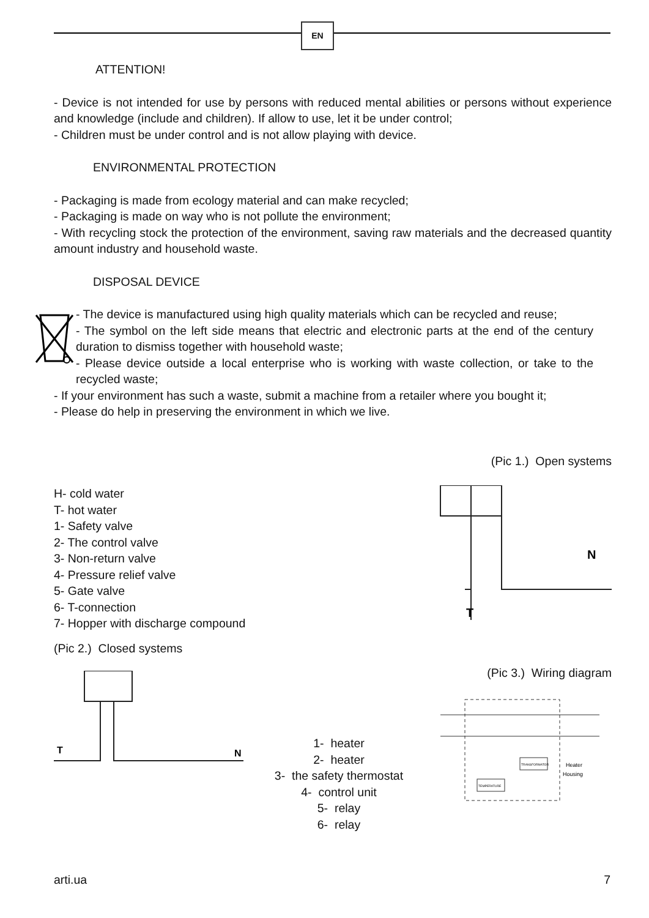EN
ATTENTION!
- Device is not intended for use by persons with reduced mental abilities or persons without experience and knowledge (include and children). If allow to use, let it be under control;
- Children must be under control and is not allow playing with device.
ENVIRONMENTAL PROTECTION
- Packaging is made from ecology material and can make recycled;
- Packaging is made on way who is not pollute the environment;
- With recycling stock the protection of the environment, saving raw materials and the decreased quantity amount industry and household waste.
DISPOSAL DEVICE
- The device is manufactured using high quality materials which can be recycled and reuse;
- The symbol on the left side means that electric and electronic parts at the end of the century duration to dismiss together with household waste;
- Please device outside a local enterprise who is working with waste collection, or take to the recycled waste;
- If your environment has such a waste, submit a machine from a retailer where you bought it;
- Please do help in preserving the environment in which we live.
(Pic 1.) Open systems
H- cold water
T- hot water
1- Safety valve
2- The control valve
3- Non-return valve
4- Pressure relief valve
5- Gate valve
6- T-connection
7- Hopper with discharge compound
N
T
(Pic 2.) Closed systems
N
T
1- heater
2- heater
3- the safety thermostat
4- control unit
5- relay
6- relay
(Pic 3.) Wiring diagram
TRANSFORMATOR
TEMPERATURE
Heater
Housing
arti.ua 7